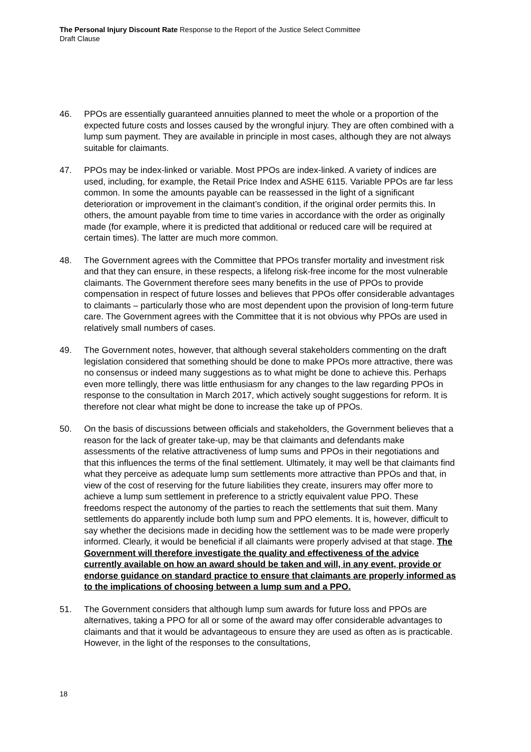The Personal Injury Discount Rate Response to the Report of the Justice Select Committee
Draft Clause
46. PPOs are essentially guaranteed annuities planned to meet the whole or a proportion of the expected future costs and losses caused by the wrongful injury. They are often combined with a lump sum payment. They are available in principle in most cases, although they are not always suitable for claimants.
47. PPOs may be index-linked or variable. Most PPOs are index-linked. A variety of indices are used, including, for example, the Retail Price Index and ASHE 6115. Variable PPOs are far less common. In some the amounts payable can be reassessed in the light of a significant deterioration or improvement in the claimant’s condition, if the original order permits this. In others, the amount payable from time to time varies in accordance with the order as originally made (for example, where it is predicted that additional or reduced care will be required at certain times). The latter are much more common.
48. The Government agrees with the Committee that PPOs transfer mortality and investment risk and that they can ensure, in these respects, a lifelong risk-free income for the most vulnerable claimants. The Government therefore sees many benefits in the use of PPOs to provide compensation in respect of future losses and believes that PPOs offer considerable advantages to claimants – particularly those who are most dependent upon the provision of long-term future care. The Government agrees with the Committee that it is not obvious why PPOs are used in relatively small numbers of cases.
49. The Government notes, however, that although several stakeholders commenting on the draft legislation considered that something should be done to make PPOs more attractive, there was no consensus or indeed many suggestions as to what might be done to achieve this. Perhaps even more tellingly, there was little enthusiasm for any changes to the law regarding PPOs in response to the consultation in March 2017, which actively sought suggestions for reform. It is therefore not clear what might be done to increase the take up of PPOs.
50. On the basis of discussions between officials and stakeholders, the Government believes that a reason for the lack of greater take-up, may be that claimants and defendants make assessments of the relative attractiveness of lump sums and PPOs in their negotiations and that this influences the terms of the final settlement. Ultimately, it may well be that claimants find what they perceive as adequate lump sum settlements more attractive than PPOs and that, in view of the cost of reserving for the future liabilities they create, insurers may offer more to achieve a lump sum settlement in preference to a strictly equivalent value PPO. These freedoms respect the autonomy of the parties to reach the settlements that suit them. Many settlements do apparently include both lump sum and PPO elements. It is, however, difficult to say whether the decisions made in deciding how the settlement was to be made were properly informed. Clearly, it would be beneficial if all claimants were properly advised at that stage. The Government will therefore investigate the quality and effectiveness of the advice currently available on how an award should be taken and will, in any event, provide or endorse guidance on standard practice to ensure that claimants are properly informed as to the implications of choosing between a lump sum and a PPO.
51. The Government considers that although lump sum awards for future loss and PPOs are alternatives, taking a PPO for all or some of the award may offer considerable advantages to claimants and that it would be advantageous to ensure they are used as often as is practicable. However, in the light of the responses to the consultations,
18